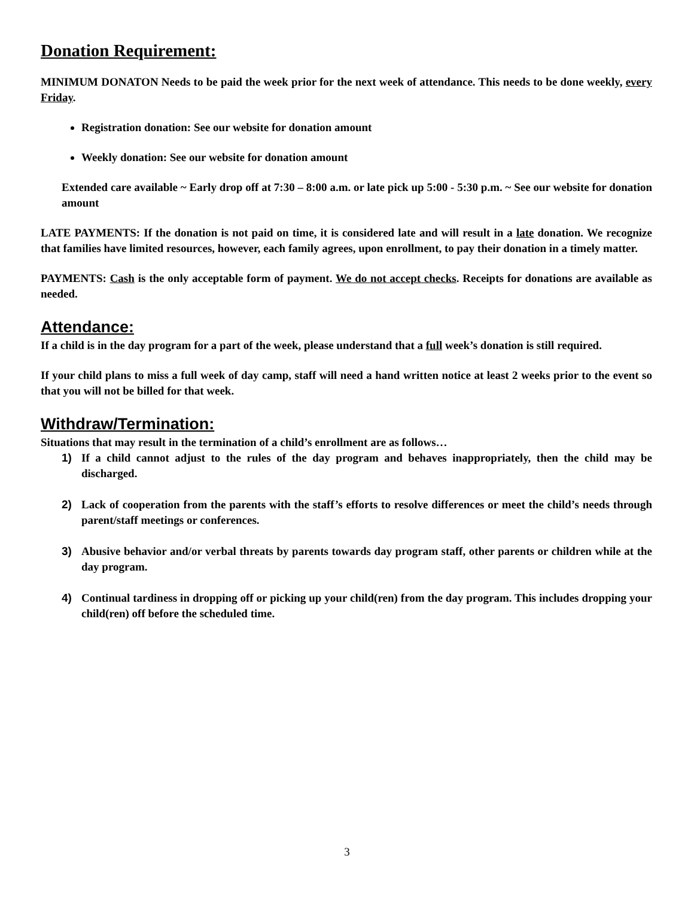Donation Requirement:
MINIMUM DONATON Needs to be paid the week prior for the next week of attendance. This needs to be done weekly, every Friday.
Registration donation: See our website for donation amount
Weekly donation: See our website for donation amount
Extended care available ~ Early drop off at 7:30 – 8:00 a.m. or late pick up 5:00 - 5:30 p.m. ~ See our website for donation amount
LATE PAYMENTS: If the donation is not paid on time, it is considered late and will result in a late donation. We recognize that families have limited resources, however, each family agrees, upon enrollment, to pay their donation in a timely matter.
PAYMENTS: Cash is the only acceptable form of payment. We do not accept checks. Receipts for donations are available as needed.
Attendance:
If a child is in the day program for a part of the week, please understand that a full week’s donation is still required.
If your child plans to miss a full week of day camp, staff will need a hand written notice at least 2 weeks prior to the event so that you will not be billed for that week.
Withdraw/Termination:
Situations that may result in the termination of a child’s enrollment are as follows…
1) If a child cannot adjust to the rules of the day program and behaves inappropriately, then the child may be discharged.
2) Lack of cooperation from the parents with the staff’s efforts to resolve differences or meet the child’s needs through parent/staff meetings or conferences.
3) Abusive behavior and/or verbal threats by parents towards day program staff, other parents or children while at the day program.
4) Continual tardiness in dropping off or picking up your child(ren) from the day program. This includes dropping your child(ren) off before the scheduled time.
3